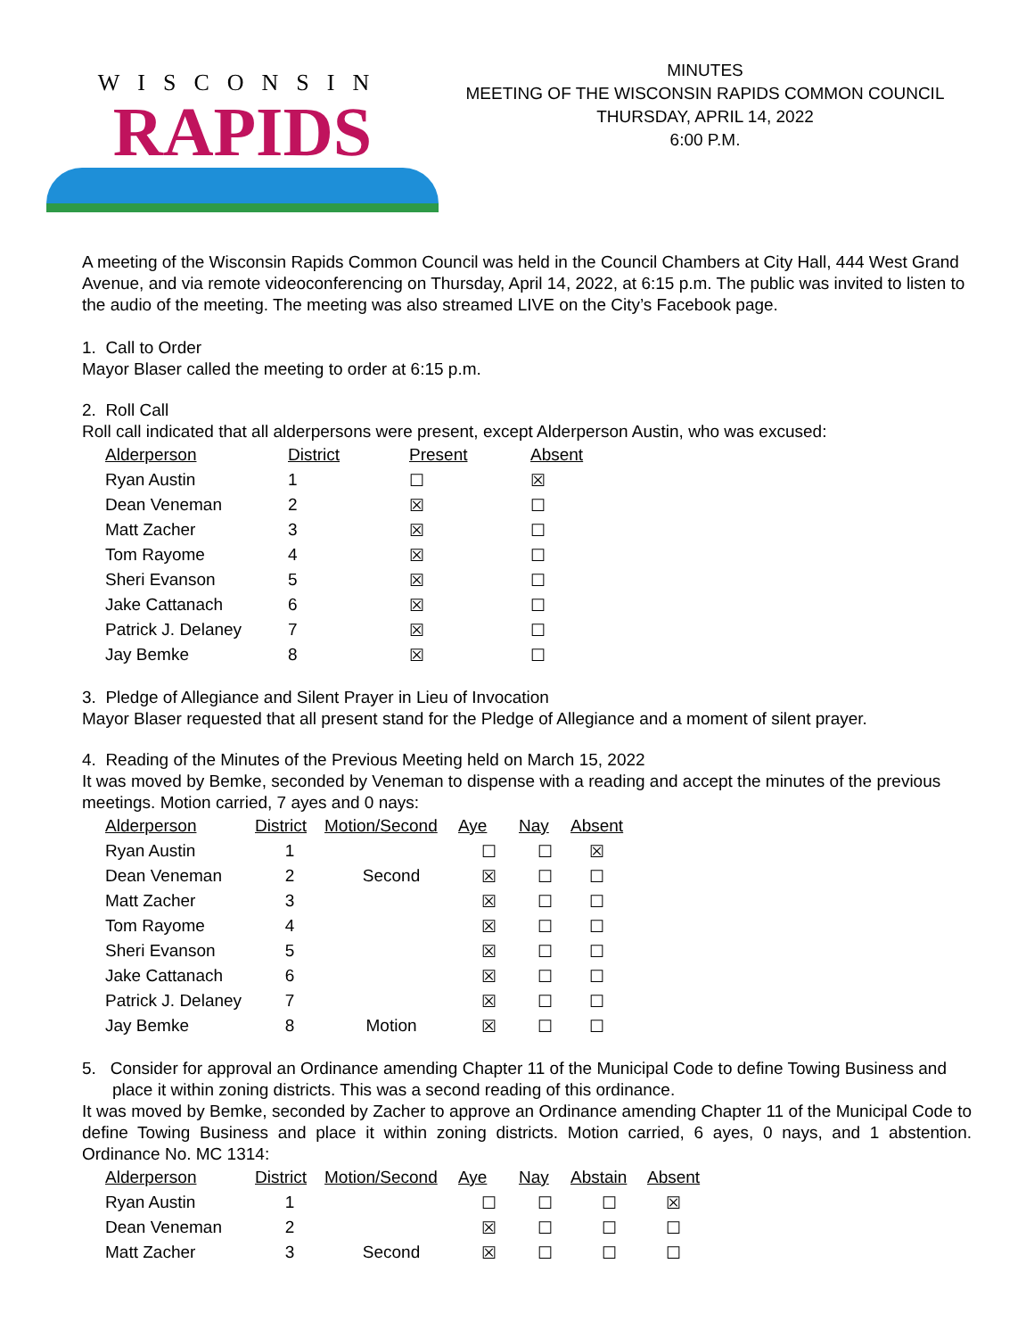WISCONSIN
RAPIDS
MINUTES
MEETING OF THE WISCONSIN RAPIDS COMMON COUNCIL
THURSDAY, APRIL 14, 2022
6:00 P.M.
A meeting of the Wisconsin Rapids Common Council was held in the Council Chambers at City Hall, 444 West Grand Avenue, and via remote videoconferencing on Thursday, April 14, 2022, at 6:15 p.m. The public was invited to listen to the audio of the meeting. The meeting was also streamed LIVE on the City’s Facebook page.
1. Call to Order
Mayor Blaser called the meeting to order at 6:15 p.m.
2. Roll Call
Roll call indicated that all alderpersons were present, except Alderperson Austin, who was excused:
| Alderperson | District | Present | Absent |
| --- | --- | --- | --- |
| Ryan Austin | 1 | ☐ | ☒ |
| Dean Veneman | 2 | ☒ | ☐ |
| Matt Zacher | 3 | ☒ | ☐ |
| Tom Rayome | 4 | ☒ | ☐ |
| Sheri Evanson | 5 | ☒ | ☐ |
| Jake Cattanach | 6 | ☒ | ☐ |
| Patrick J. Delaney | 7 | ☒ | ☐ |
| Jay Bemke | 8 | ☒ | ☐ |
3. Pledge of Allegiance and Silent Prayer in Lieu of Invocation
Mayor Blaser requested that all present stand for the Pledge of Allegiance and a moment of silent prayer.
4. Reading of the Minutes of the Previous Meeting held on March 15, 2022
It was moved by Bemke, seconded by Veneman to dispense with a reading and accept the minutes of the previous meetings. Motion carried, 7 ayes and 0 nays:
| Alderperson | District | Motion/Second | Aye | Nay | Absent |
| --- | --- | --- | --- | --- | --- |
| Ryan Austin | 1 | | ☐ | ☐ | ☒ |
| Dean Veneman | 2 | Second | ☒ | ☐ | ☐ |
| Matt Zacher | 3 | | ☒ | ☐ | ☐ |
| Tom Rayome | 4 | | ☒ | ☐ | ☐ |
| Sheri Evanson | 5 | | ☒ | ☐ | ☐ |
| Jake Cattanach | 6 | | ☒ | ☐ | ☐ |
| Patrick J. Delaney | 7 | | ☒ | ☐ | ☐ |
| Jay Bemke | 8 | Motion | ☒ | ☐ | ☐ |
5. Consider for approval an Ordinance amending Chapter 11 of the Municipal Code to define Towing Business and place it within zoning districts. This was a second reading of this ordinance.
It was moved by Bemke, seconded by Zacher to approve an Ordinance amending Chapter 11 of the Municipal Code to define Towing Business and place it within zoning districts. Motion carried, 6 ayes, 0 nays, and 1 abstention. Ordinance No. MC 1314:
| Alderperson | District | Motion/Second | Aye | Nay | Abstain | Absent |
| --- | --- | --- | --- | --- | --- | --- |
| Ryan Austin | 1 | | ☐ | ☐ | ☐ | ☒ |
| Dean Veneman | 2 | | ☒ | ☐ | ☐ | ☐ |
| Matt Zacher | 3 | Second | ☒ | ☐ | ☐ | ☐ |